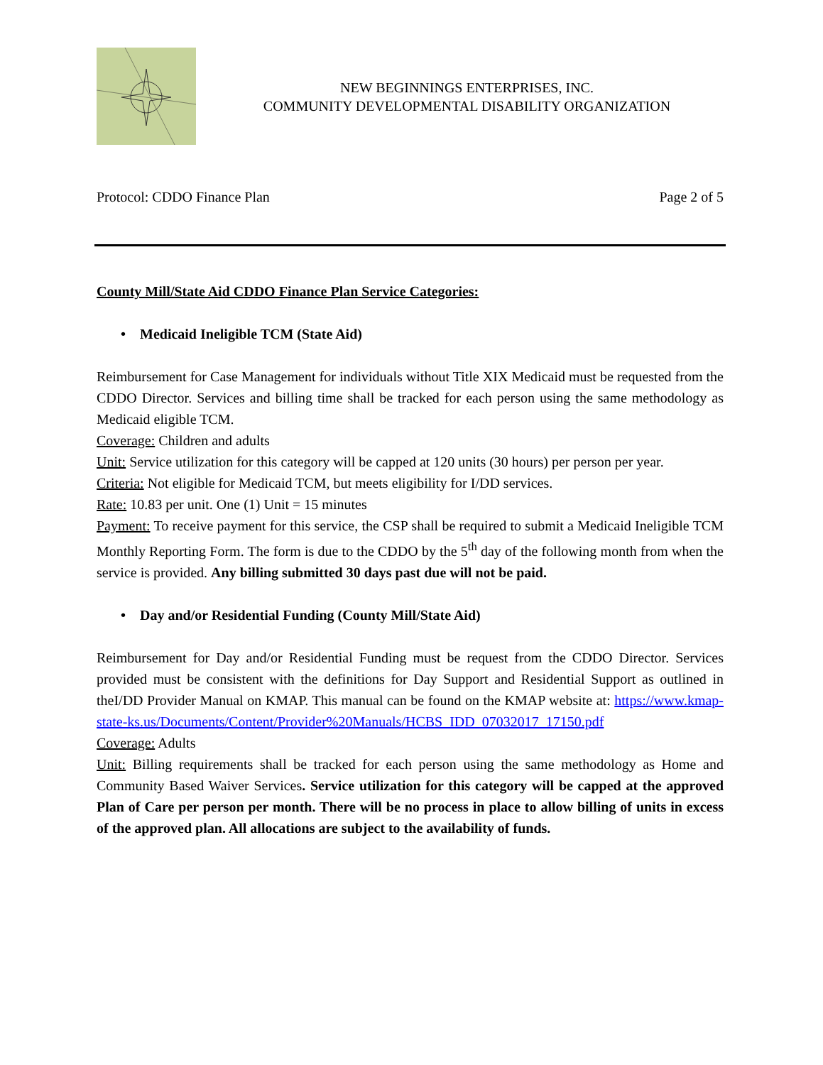NEW BEGINNINGS ENTERPRISES, INC.
COMMUNITY DEVELOPMENTAL DISABILITY ORGANIZATION
Protocol: CDDO Finance Plan Page 2 of 5
County Mill/State Aid CDDO Finance Plan Service Categories:
• Medicaid Ineligible TCM (State Aid)
Reimbursement for Case Management for individuals without Title XIX Medicaid must be requested from the CDDO Director. Services and billing time shall be tracked for each person using the same methodology as Medicaid eligible TCM.
Coverage: Children and adults
Unit: Service utilization for this category will be capped at 120 units (30 hours) per person per year.
Criteria: Not eligible for Medicaid TCM, but meets eligibility for I/DD services.
Rate: 10.83 per unit. One (1) Unit = 15 minutes
Payment: To receive payment for this service, the CSP shall be required to submit a Medicaid Ineligible TCM Monthly Reporting Form. The form is due to the CDDO by the 5<sup>th</sup> day of the following month from when the service is provided. Any billing submitted 30 days past due will not be paid.
• Day and/or Residential Funding (County Mill/State Aid)
Reimbursement for Day and/or Residential Funding must be request from the CDDO Director. Services provided must be consistent with the definitions for Day Support and Residential Support as outlined in theI/DD Provider Manual on KMAP. This manual can be found on the KMAP website at: https://www.kmap-state-ks.us/Documents/Content/Provider%20Manuals/HCBS_IDD_07032017_17150.pdf
Coverage: Adults
Unit: Billing requirements shall be tracked for each person using the same methodology as Home and Community Based Waiver Services. Service utilization for this category will be capped at the approved Plan of Care per person per month. There will be no process in place to allow billing of units in excess of the approved plan. All allocations are subject to the availability of funds.